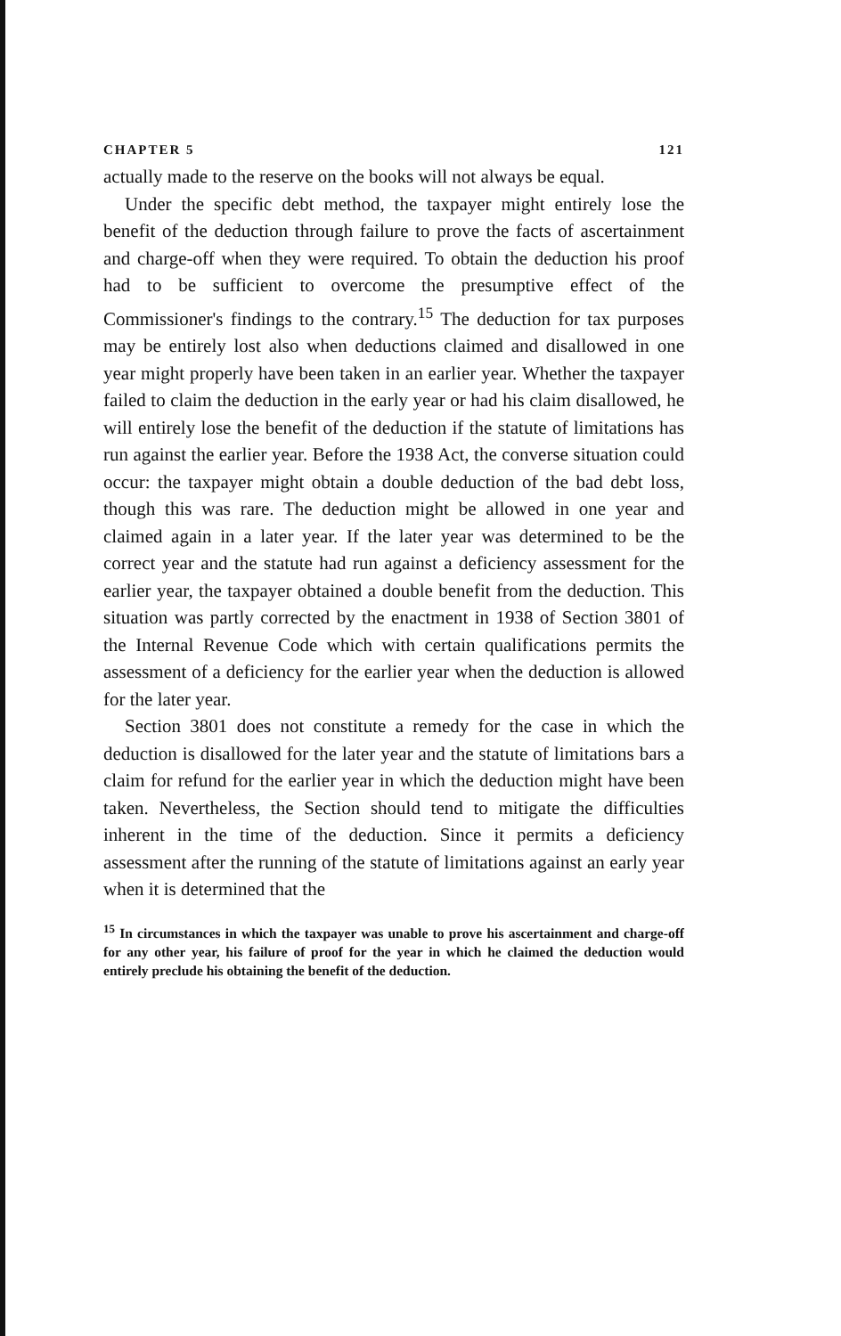CHAPTER 5 121
actually made to the reserve on the books will not always be equal.
Under the specific debt method, the taxpayer might entirely lose the benefit of the deduction through failure to prove the facts of ascertainment and charge-off when they were required. To obtain the deduction his proof had to be sufficient to overcome the presumptive effect of the Commissioner's findings to the contrary.<sup>15</sup> The deduction for tax purposes may be entirely lost also when deductions claimed and disallowed in one year might properly have been taken in an earlier year. Whether the taxpayer failed to claim the deduction in the early year or had his claim disallowed, he will entirely lose the benefit of the deduction if the statute of limitations has run against the earlier year. Before the 1938 Act, the converse situation could occur: the taxpayer might obtain a double deduction of the bad debt loss, though this was rare. The deduction might be allowed in one year and claimed again in a later year. If the later year was determined to be the correct year and the statute had run against a deficiency assessment for the earlier year, the taxpayer obtained a double benefit from the deduction. This situation was partly corrected by the enactment in 1938 of Section 3801 of the Internal Revenue Code which with certain qualifications permits the assessment of a deficiency for the earlier year when the deduction is allowed for the later year.
Section 3801 does not constitute a remedy for the case in which the deduction is disallowed for the later year and the statute of limitations bars a claim for refund for the earlier year in which the deduction might have been taken. Nevertheless, the Section should tend to mitigate the difficulties inherent in the time of the deduction. Since it permits a deficiency assessment after the running of the statute of limitations against an early year when it is determined that the
<sup>15</sup> In circumstances in which the taxpayer was unable to prove his ascertainment and charge-off for any other year, his failure of proof for the year in which he claimed the deduction would entirely preclude his obtaining the benefit of the deduction.